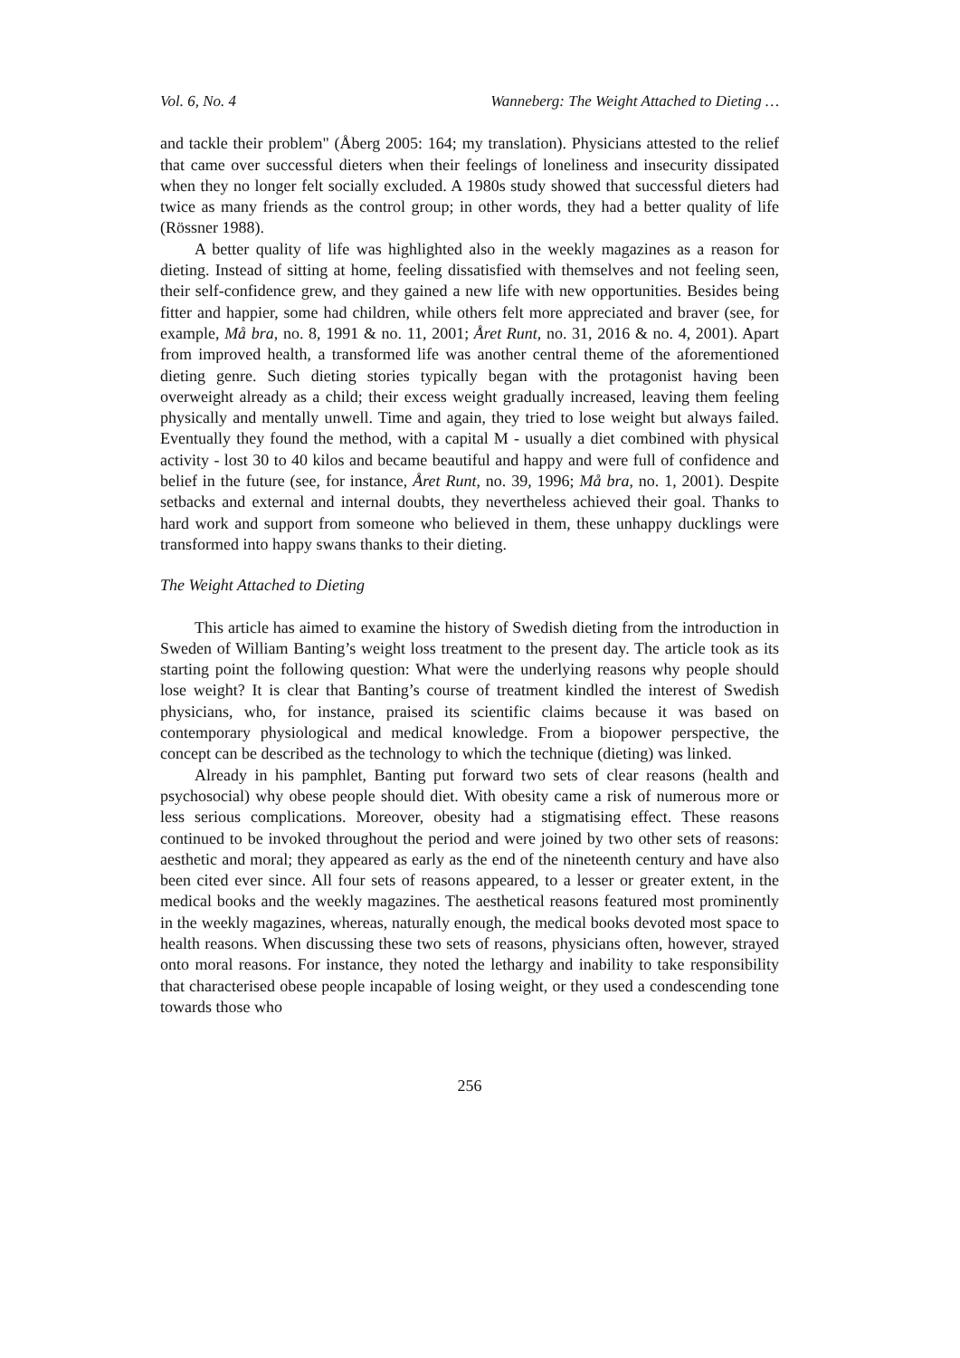Vol. 6, No. 4 Wanneberg: The Weight Attached to Dieting …
and tackle their problem" (Åberg 2005: 164; my translation). Physicians attested to the relief that came over successful dieters when their feelings of loneliness and insecurity dissipated when they no longer felt socially excluded. A 1980s study showed that successful dieters had twice as many friends as the control group; in other words, they had a better quality of life (Rössner 1988).
A better quality of life was highlighted also in the weekly magazines as a reason for dieting. Instead of sitting at home, feeling dissatisfied with themselves and not feeling seen, their self-confidence grew, and they gained a new life with new opportunities. Besides being fitter and happier, some had children, while others felt more appreciated and braver (see, for example, Må bra, no. 8, 1991 & no. 11, 2001; Året Runt, no. 31, 2016 & no. 4, 2001). Apart from improved health, a transformed life was another central theme of the aforementioned dieting genre. Such dieting stories typically began with the protagonist having been overweight already as a child; their excess weight gradually increased, leaving them feeling physically and mentally unwell. Time and again, they tried to lose weight but always failed. Eventually they found the method, with a capital M - usually a diet combined with physical activity - lost 30 to 40 kilos and became beautiful and happy and were full of confidence and belief in the future (see, for instance, Året Runt, no. 39, 1996; Må bra, no. 1, 2001). Despite setbacks and external and internal doubts, they nevertheless achieved their goal. Thanks to hard work and support from someone who believed in them, these unhappy ducklings were transformed into happy swans thanks to their dieting.
The Weight Attached to Dieting
This article has aimed to examine the history of Swedish dieting from the introduction in Sweden of William Banting’s weight loss treatment to the present day. The article took as its starting point the following question: What were the underlying reasons why people should lose weight? It is clear that Banting’s course of treatment kindled the interest of Swedish physicians, who, for instance, praised its scientific claims because it was based on contemporary physiological and medical knowledge. From a biopower perspective, the concept can be described as the technology to which the technique (dieting) was linked.
Already in his pamphlet, Banting put forward two sets of clear reasons (health and psychosocial) why obese people should diet. With obesity came a risk of numerous more or less serious complications. Moreover, obesity had a stigmatising effect. These reasons continued to be invoked throughout the period and were joined by two other sets of reasons: aesthetic and moral; they appeared as early as the end of the nineteenth century and have also been cited ever since. All four sets of reasons appeared, to a lesser or greater extent, in the medical books and the weekly magazines. The aesthetical reasons featured most prominently in the weekly magazines, whereas, naturally enough, the medical books devoted most space to health reasons. When discussing these two sets of reasons, physicians often, however, strayed onto moral reasons. For instance, they noted the lethargy and inability to take responsibility that characterised obese people incapable of losing weight, or they used a condescending tone towards those who
256